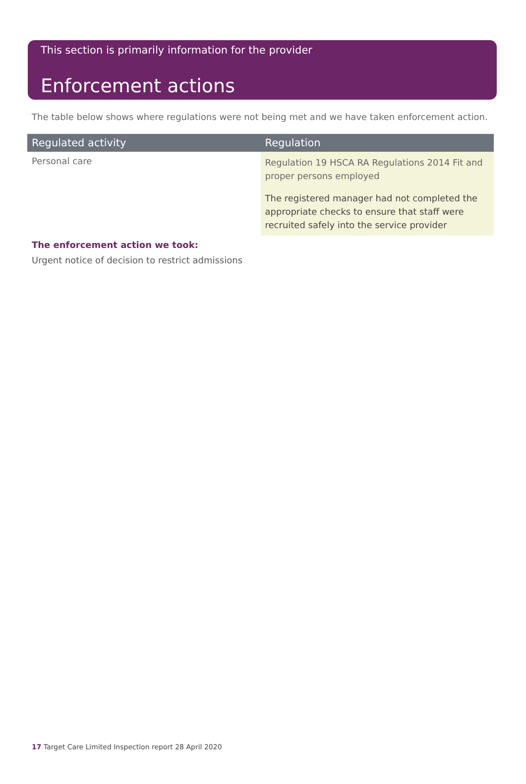This section is primarily information for the provider
Enforcement actions
The table below shows where regulations were not being met and we have taken enforcement action.
| Regulated activity | Regulation |
| --- | --- |
| Personal care | Regulation 19 HSCA RA Regulations 2014 Fit and proper persons employed The registered manager had not completed the appropriate checks to ensure that staff were recruited safely into the service provider |
The enforcement action we took:
Urgent notice of decision to restrict admissions
17 Target Care Limited Inspection report 28 April 2020